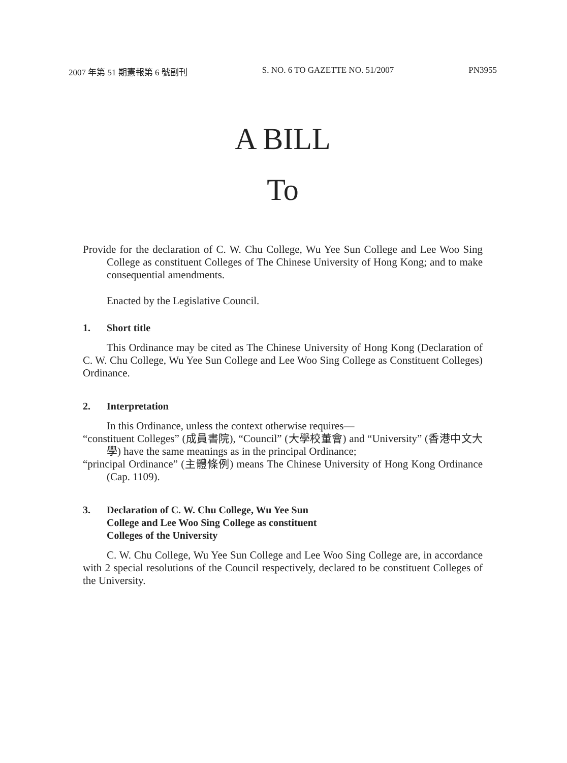2007 年第 51 期憲報第 6 號副刊 S. NO. 6 TO GAZETTE NO. 51/2007 PN3955
A BILL
To
Provide for the declaration of C. W. Chu College, Wu Yee Sun College and Lee Woo Sing College as constituent Colleges of The Chinese University of Hong Kong; and to make consequential amendments.
Enacted by the Legislative Council.
1. Short title
This Ordinance may be cited as The Chinese University of Hong Kong (Declaration of C. W. Chu College, Wu Yee Sun College and Lee Woo Sing College as Constituent Colleges) Ordinance.
2. Interpretation
In this Ordinance, unless the context otherwise requires—
“constituent Colleges” (成員書院), “Council” (大學校董會) and “University” (香港中文大學) have the same meanings as in the principal Ordinance;
“principal Ordinance” (主體條例) means The Chinese University of Hong Kong Ordinance (Cap. 1109).
3. Declaration of C. W. Chu College, Wu Yee Sun
College and Lee Woo Sing College as constituent
Colleges of the University
C. W. Chu College, Wu Yee Sun College and Lee Woo Sing College are, in accordance with 2 special resolutions of the Council respectively, declared to be constituent Colleges of the University.